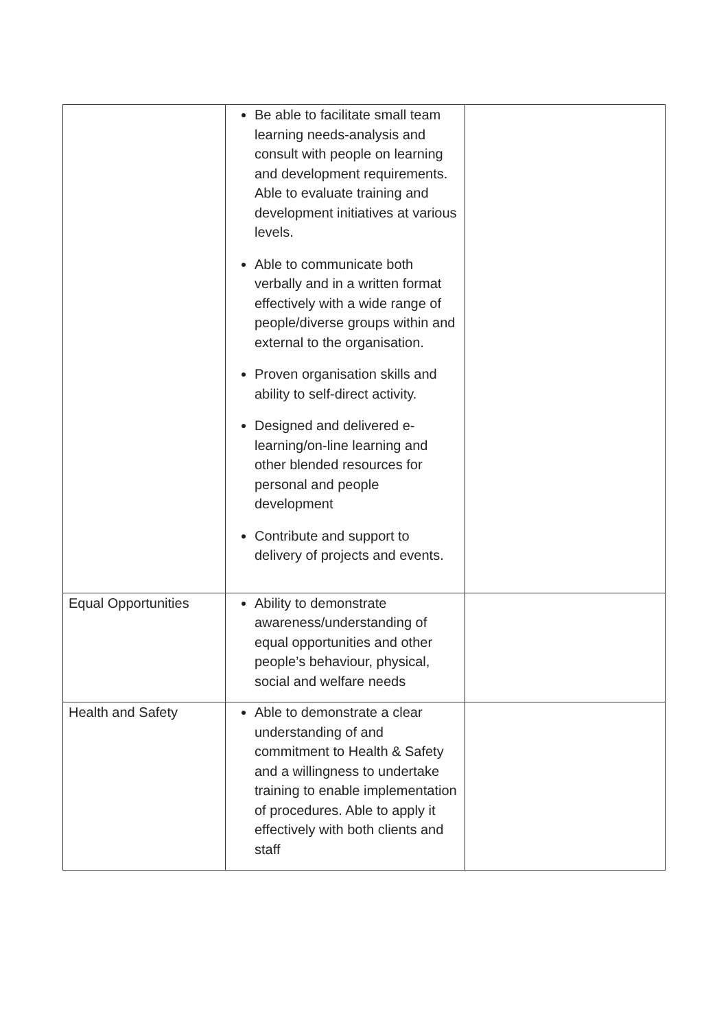| | Be able to facilitate small team learning needs-analysis and consult with people on learning and development requirements. Able to evaluate training and development initiatives at various levels. Able to communicate both verbally and in a written format effectively with a wide range of people/diverse groups within and external to the organisation. Proven organisation skills and ability to self-direct activity. Designed and delivered e-learning/on-line learning and other blended resources for personal and people development Contribute and support to delivery of projects and events. | |
| Equal Opportunities | Ability to demonstrate awareness/understanding of equal opportunities and other people’s behaviour, physical, social and welfare needs | |
| Health and Safety | Able to demonstrate a clear understanding of and commitment to Health & Safety and a willingness to undertake training to enable implementation of procedures. Able to apply it effectively with both clients and staff | |